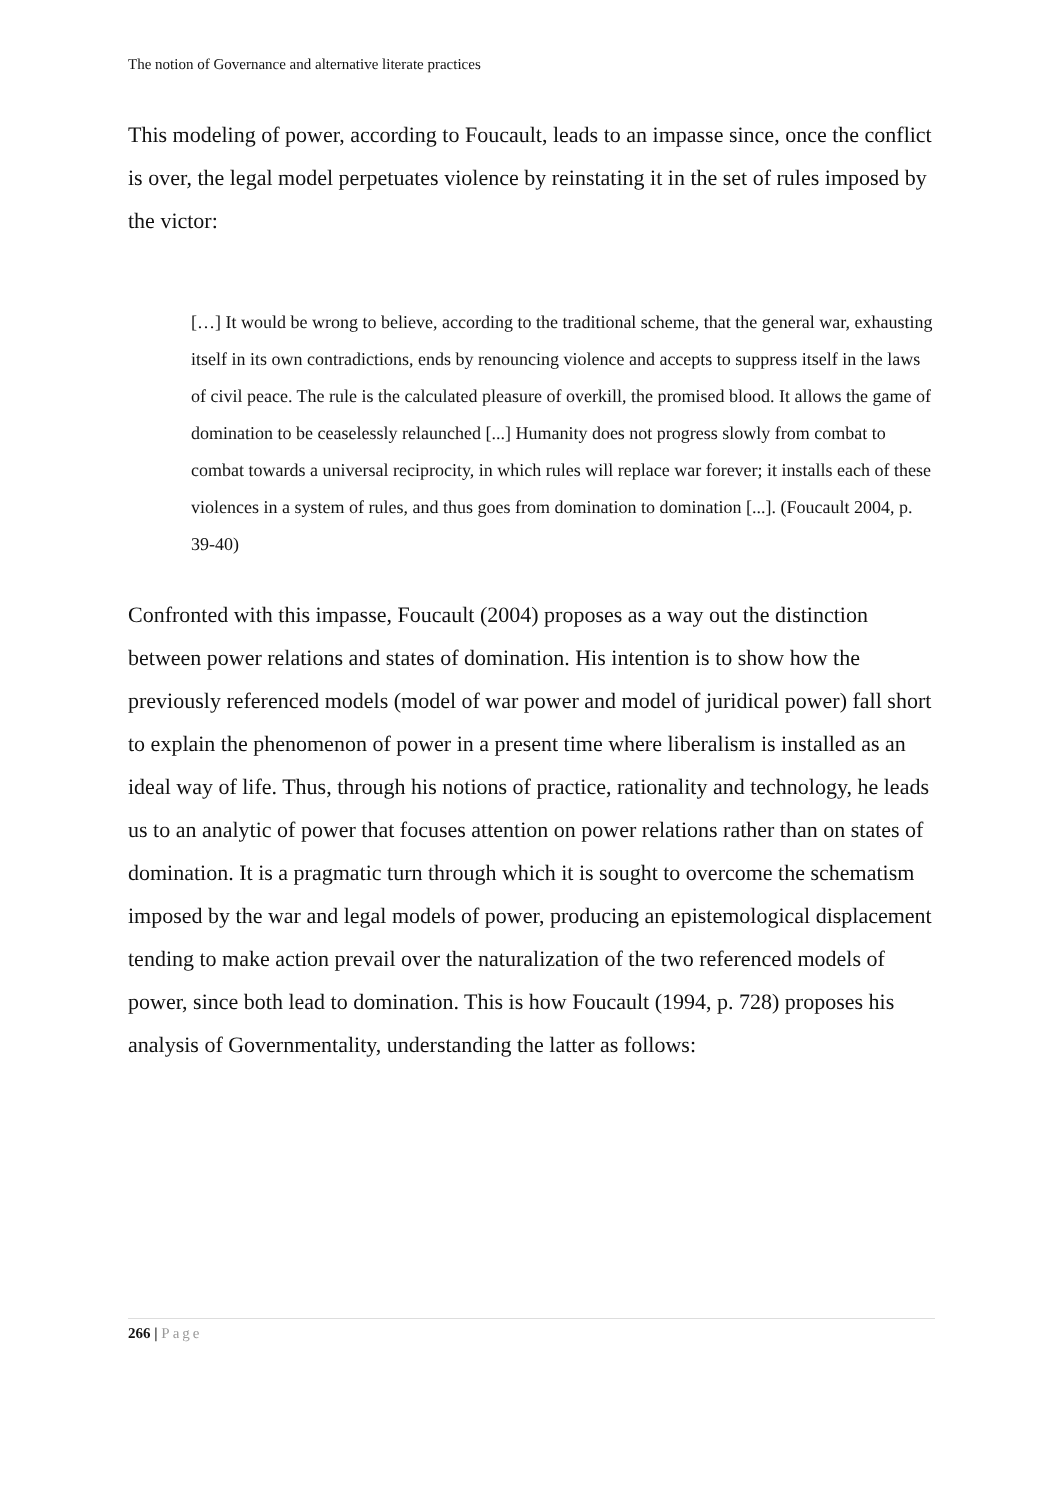The notion of Governance and alternative literate practices
This modeling of power, according to Foucault, leads to an impasse since, once the conflict is over, the legal model perpetuates violence by reinstating it in the set of rules imposed by the victor:
[…] It would be wrong to believe, according to the traditional scheme, that the general war, exhausting itself in its own contradictions, ends by renouncing violence and accepts to suppress itself in the laws of civil peace. The rule is the calculated pleasure of overkill, the promised blood. It allows the game of domination to be ceaselessly relaunched [...] Humanity does not progress slowly from combat to combat towards a universal reciprocity, in which rules will replace war forever; it installs each of these violences in a system of rules, and thus goes from domination to domination [...]. (Foucault 2004, p. 39-40)
Confronted with this impasse, Foucault (2004) proposes as a way out the distinction between power relations and states of domination. His intention is to show how the previously referenced models (model of war power and model of juridical power) fall short to explain the phenomenon of power in a present time where liberalism is installed as an ideal way of life. Thus, through his notions of practice, rationality and technology, he leads us to an analytic of power that focuses attention on power relations rather than on states of domination. It is a pragmatic turn through which it is sought to overcome the schematism imposed by the war and legal models of power, producing an epistemological displacement tending to make action prevail over the naturalization of the two referenced models of power, since both lead to domination. This is how Foucault (1994, p. 728) proposes his analysis of Governmentality, understanding the latter as follows:
266 | Page